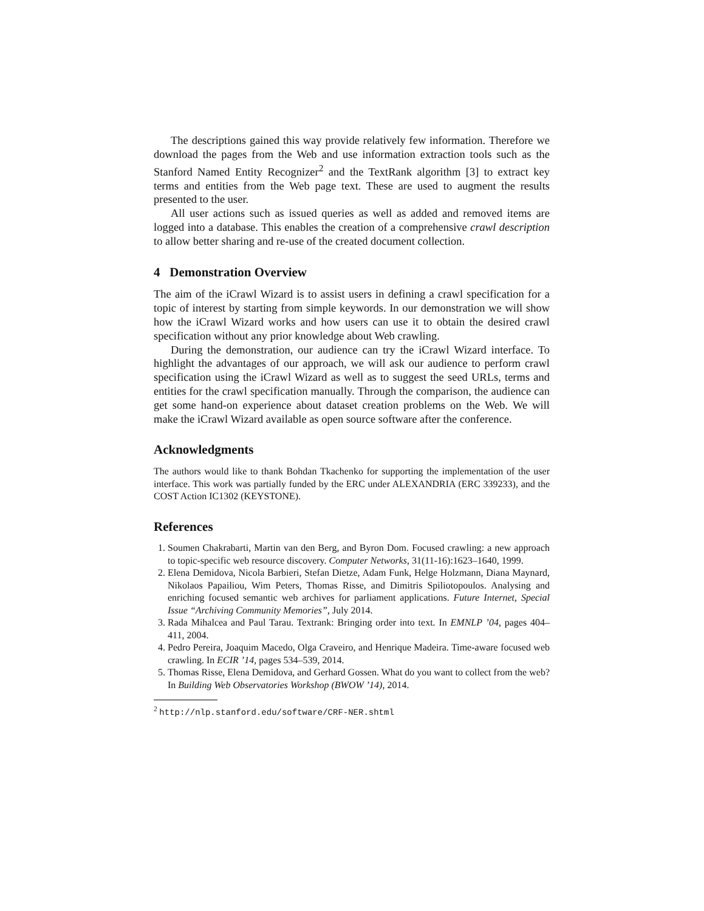The descriptions gained this way provide relatively few information. Therefore we download the pages from the Web and use information extraction tools such as the Stanford Named Entity Recognizer<sup>2</sup> and the TextRank algorithm [3] to extract key terms and entities from the Web page text. These are used to augment the results presented to the user.
All user actions such as issued queries as well as added and removed items are logged into a database. This enables the creation of a comprehensive crawl description to allow better sharing and re-use of the created document collection.
4 Demonstration Overview
The aim of the iCrawl Wizard is to assist users in defining a crawl specification for a topic of interest by starting from simple keywords. In our demonstration we will show how the iCrawl Wizard works and how users can use it to obtain the desired crawl specification without any prior knowledge about Web crawling.
During the demonstration, our audience can try the iCrawl Wizard interface. To highlight the advantages of our approach, we will ask our audience to perform crawl specification using the iCrawl Wizard as well as to suggest the seed URLs, terms and entities for the crawl specification manually. Through the comparison, the audience can get some hand-on experience about dataset creation problems on the Web. We will make the iCrawl Wizard available as open source software after the conference.
Acknowledgments
The authors would like to thank Bohdan Tkachenko for supporting the implementation of the user interface. This work was partially funded by the ERC under ALEXANDRIA (ERC 339233), and the COST Action IC1302 (KEYSTONE).
References
1. Soumen Chakrabarti, Martin van den Berg, and Byron Dom. Focused crawling: a new approach to topic-specific web resource discovery. Computer Networks, 31(11-16):1623–1640, 1999.
2. Elena Demidova, Nicola Barbieri, Stefan Dietze, Adam Funk, Helge Holzmann, Diana Maynard, Nikolaos Papailiou, Wim Peters, Thomas Risse, and Dimitris Spiliotopoulos. Analysing and enriching focused semantic web archives for parliament applications. Future Internet, Special Issue “Archiving Community Memories”, July 2014.
3. Rada Mihalcea and Paul Tarau. Textrank: Bringing order into text. In EMNLP ’04, pages 404–411, 2004.
4. Pedro Pereira, Joaquim Macedo, Olga Craveiro, and Henrique Madeira. Time-aware focused web crawling. In ECIR ’14, pages 534–539, 2014.
5. Thomas Risse, Elena Demidova, and Gerhard Gossen. What do you want to collect from the web? In Building Web Observatories Workshop (BWOW ’14), 2014.
<sup>2</sup> http://nlp.stanford.edu/software/CRF-NER.shtml